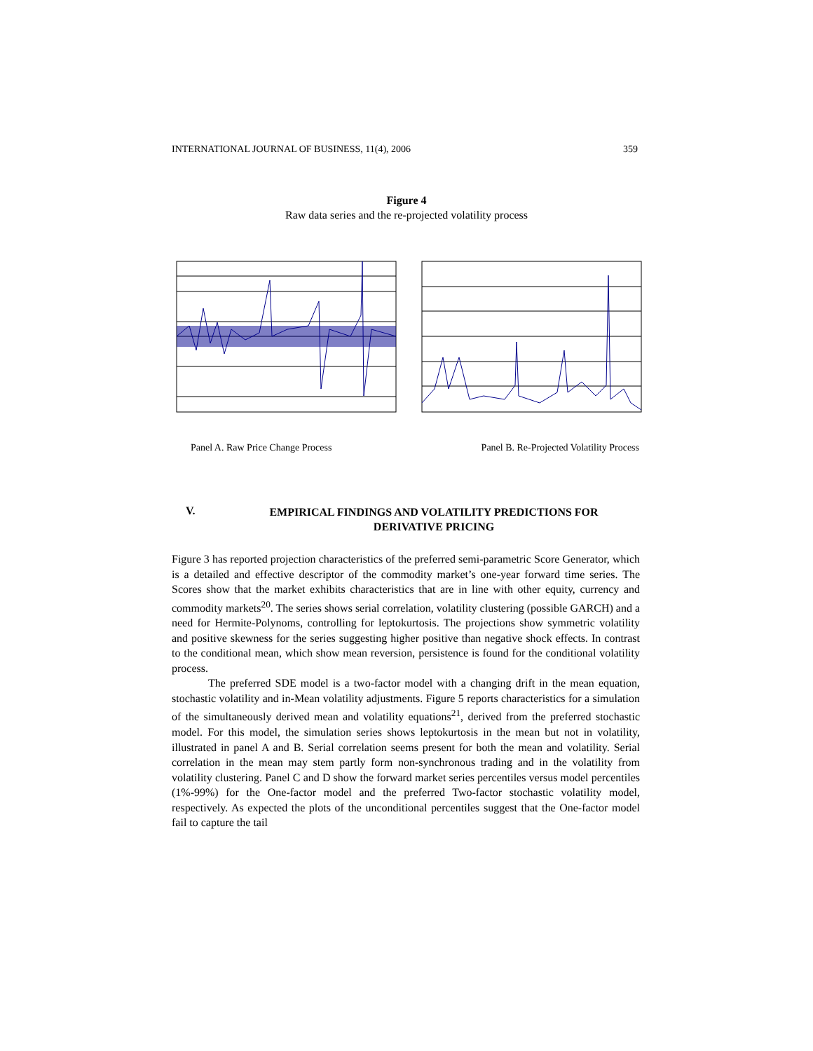INTERNATIONAL JOURNAL OF BUSINESS, 11(4), 2006 359
Figure 4
Raw data series and the re-projected volatility process
Panel A. Raw Price Change Process Panel B. Re-Projected Volatility Process
V. EMPIRICAL FINDINGS AND VOLATILITY PREDICTIONS FOR DERIVATIVE PRICING
Figure 3 has reported projection characteristics of the preferred semi-parametric Score Generator, which is a detailed and effective descriptor of the commodity market’s one-year forward time series. The Scores show that the market exhibits characteristics that are in line with other equity, currency and commodity markets<sup>20</sup>. The series shows serial correlation, volatility clustering (possible GARCH) and a need for Hermite-Polynoms, controlling for leptokurtosis. The projections show symmetric volatility and positive skewness for the series suggesting higher positive than negative shock effects. In contrast to the conditional mean, which show mean reversion, persistence is found for the conditional volatility process.
The preferred SDE model is a two-factor model with a changing drift in the mean equation, stochastic volatility and in-Mean volatility adjustments. Figure 5 reports characteristics for a simulation of the simultaneously derived mean and volatility equations<sup>21</sup>, derived from the preferred stochastic model. For this model, the simulation series shows leptokurtosis in the mean but not in volatility, illustrated in panel A and B. Serial correlation seems present for both the mean and volatility. Serial correlation in the mean may stem partly form non-synchronous trading and in the volatility from volatility clustering. Panel C and D show the forward market series percentiles versus model percentiles (1%-99%) for the One-factor model and the preferred Two-factor stochastic volatility model, respectively. As expected the plots of the unconditional percentiles suggest that the One-factor model fail to capture the tail